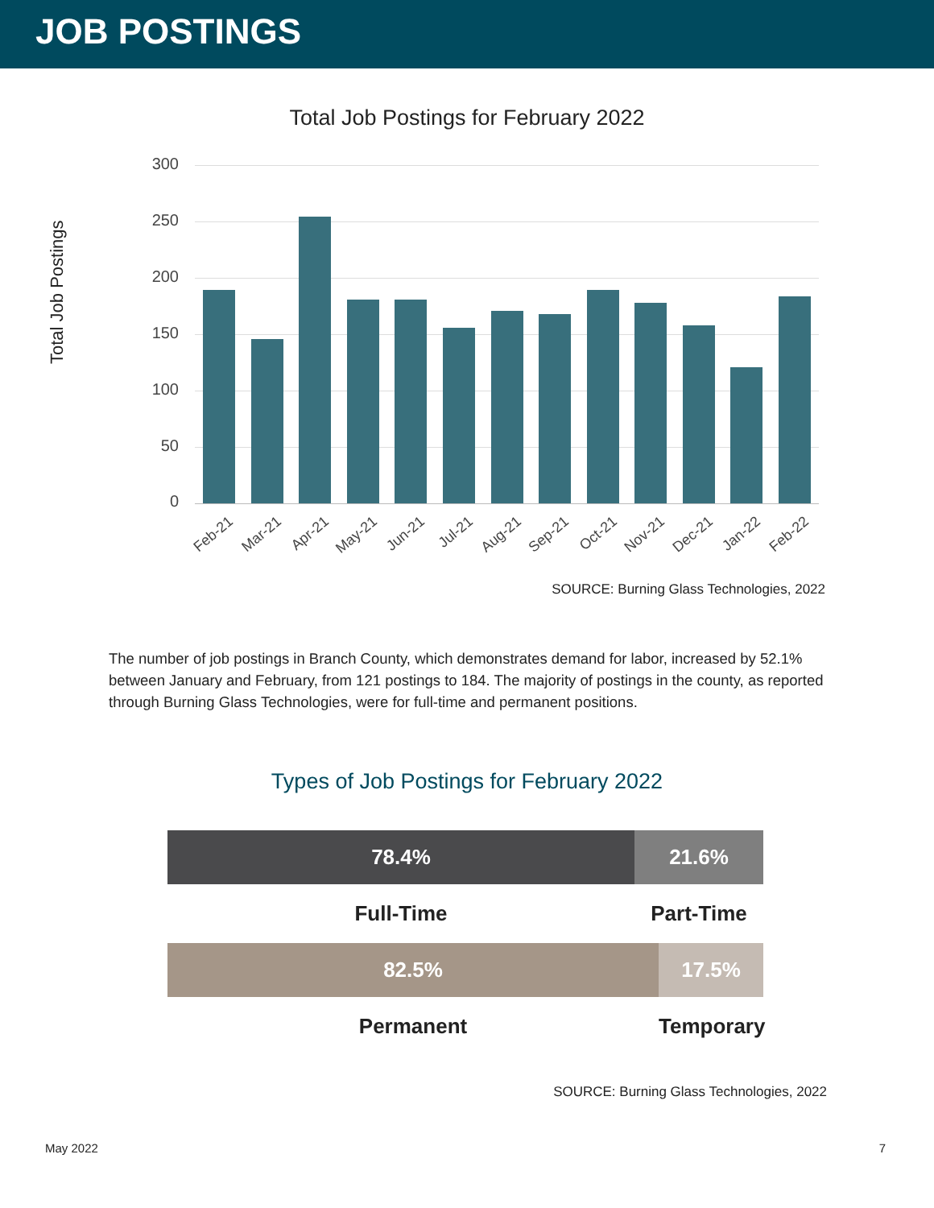JOB POSTINGS
Total Job Postings for February 2022
Total Job Postings
300
250
200
150
100
50
0
Feb-21 Mar-21 Apr-21 May-21 Jun-21 Jul-21 Aug-21 Sep-21 Oct-21 Nov-21 Dec-21 Jan-22 Feb-22
SOURCE: Burning Glass Technologies, 2022
The number of job postings in Branch County, which demonstrates demand for labor, increased by 52.1% between January and February, from 121 postings to 184. The majority of postings in the county, as reported through Burning Glass Technologies, were for full-time and permanent positions.
Types of Job Postings for February 2022
78.4% 21.6%
Full-Time Part-Time
82.5% 17.5%
Permanent Temporary
SOURCE: Burning Glass Technologies, 2022
May 2022 7